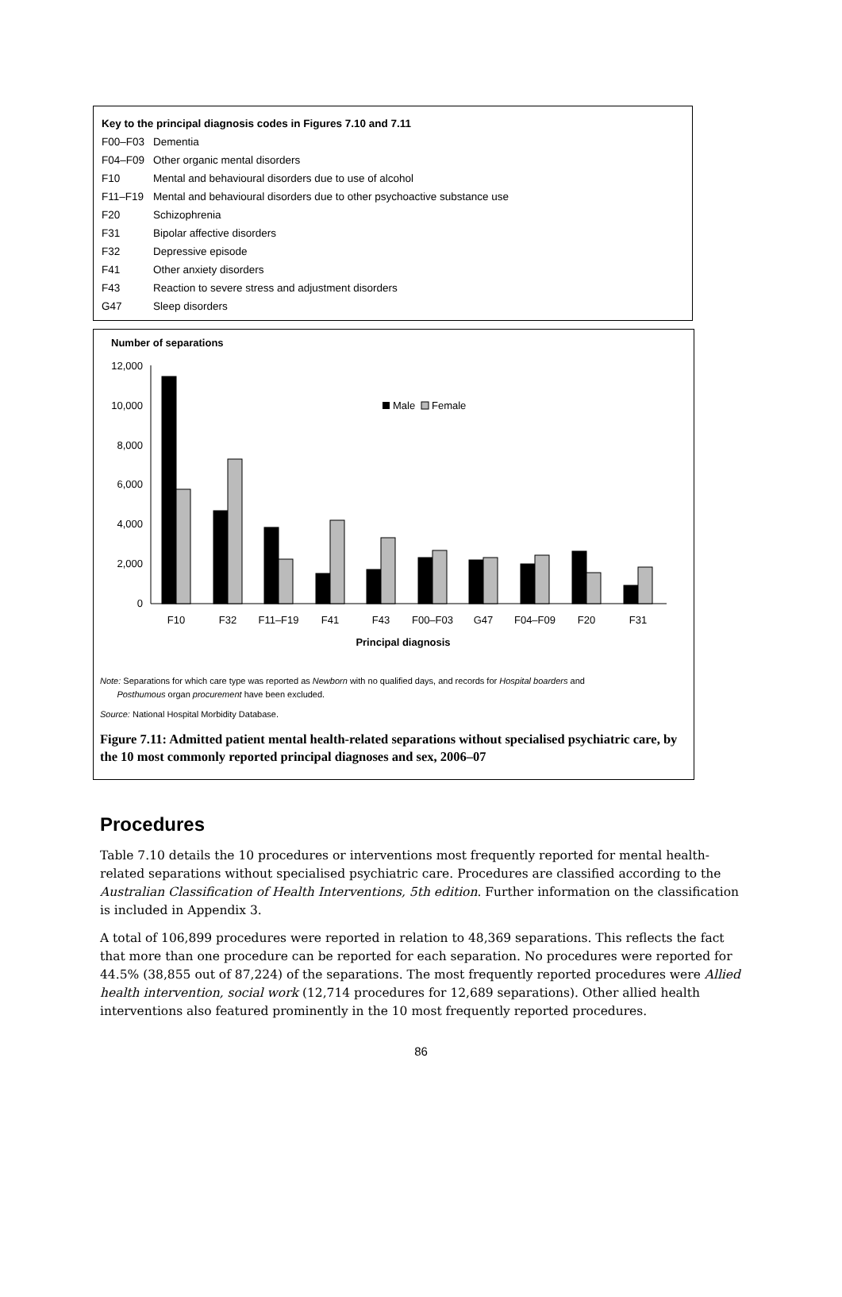| Key to the principal diagnosis codes in Figures 7.10 and 7.11 | |
| F00–F03 | Dementia |
| F04–F09 | Other organic mental disorders |
| F10 | Mental and behavioural disorders due to use of alcohol |
| F11–F19 | Mental and behavioural disorders due to other psychoactive substance use |
| F20 | Schizophrenia |
| F31 | Bipolar affective disorders |
| F32 | Depressive episode |
| F41 | Other anxiety disorders |
| F43 | Reaction to severe stress and adjustment disorders |
| G47 | Sleep disorders |
Number of separations
12,000
10,000
8,000
6,000
4,000
2,000
0
Male
Female
F10
F32
F11–F19
F41
F43
F00–F03
G47
F04–F09
F20
F31
Principal diagnosis
Note: Separations for which care type was reported as Newborn with no qualified days, and records for Hospital boarders and
Posthumous organ procurement have been excluded.
Source: National Hospital Morbidity Database.
Figure 7.11: Admitted patient mental health-related separations without specialised psychiatric care, by the 10 most commonly reported principal diagnoses and sex, 2006–07
Procedures
Table 7.10 details the 10 procedures or interventions most frequently reported for mental health-related separations without specialised psychiatric care. Procedures are classified according to the Australian Classification of Health Interventions, 5th edition. Further information on the classification is included in Appendix 3.
A total of 106,899 procedures were reported in relation to 48,369 separations. This reflects the fact that more than one procedure can be reported for each separation. No procedures were reported for 44.5% (38,855 out of 87,224) of the separations. The most frequently reported procedures were Allied health intervention, social work (12,714 procedures for 12,689 separations). Other allied health interventions also featured prominently in the 10 most frequently reported procedures.
86